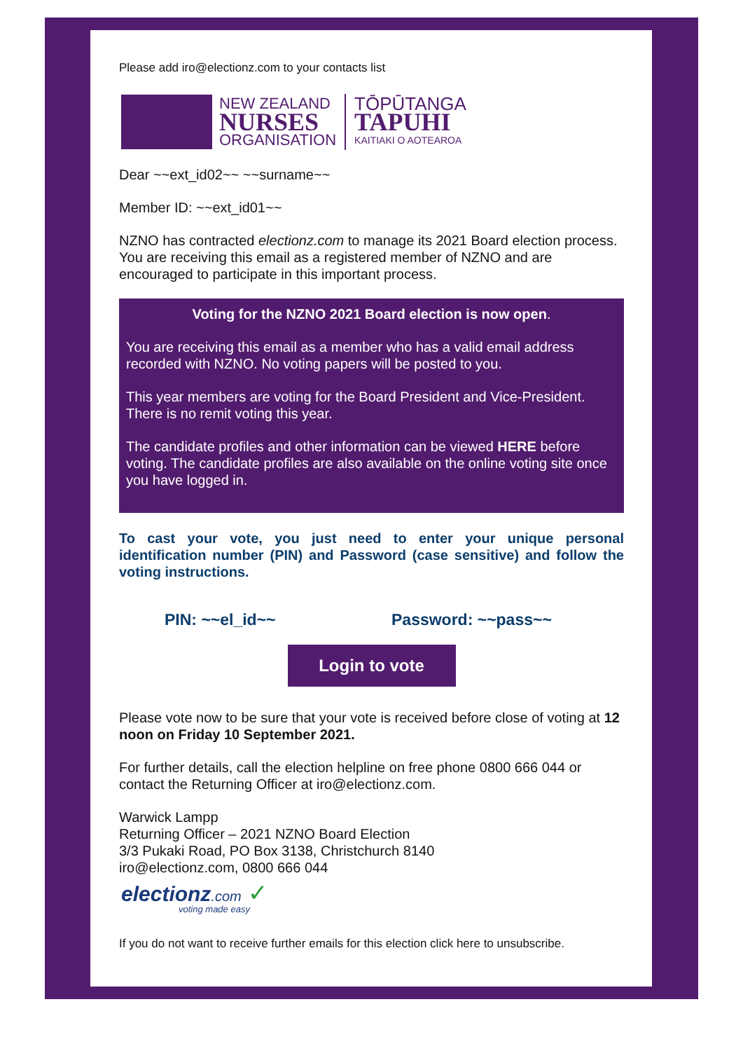Please add iro@electionz.com to your contacts list
NEW ZEALAND
NURSES
ORGANISATION
TŌPŪTANGA
TAPUHI
KAITIAKI O AOTEAROA
Dear ~~ext_id02~~ ~~surname~~
Member ID: ~~ext_id01~~
NZNO has contracted electionz.com to manage its 2021 Board election process. You are receiving this email as a registered member of NZNO and are encouraged to participate in this important process.
Voting for the NZNO 2021 Board election is now open.
You are receiving this email as a member who has a valid email address recorded with NZNO. No voting papers will be posted to you.
This year members are voting for the Board President and Vice-President. There is no remit voting this year.
The candidate profiles and other information can be viewed HERE before voting. The candidate profiles are also available on the online voting site once you have logged in.
To cast your vote, you just need to enter your unique personal identification number (PIN) and Password (case sensitive) and follow the voting instructions.
PIN: ~~el_id~~ Password: ~~pass~~
Login to vote
Please vote now to be sure that your vote is received before close of voting at 12 noon on Friday 10 September 2021.
For further details, call the election helpline on free phone 0800 666 044 or contact the Returning Officer at iro@electionz.com.
Warwick Lampp
Returning Officer – 2021 NZNO Board Election
3/3 Pukaki Road, PO Box 3138, Christchurch 8140
iro@electionz.com, 0800 666 044
electionz.com ✓
voting made easy
If you do not want to receive further emails for this election click here to unsubscribe.